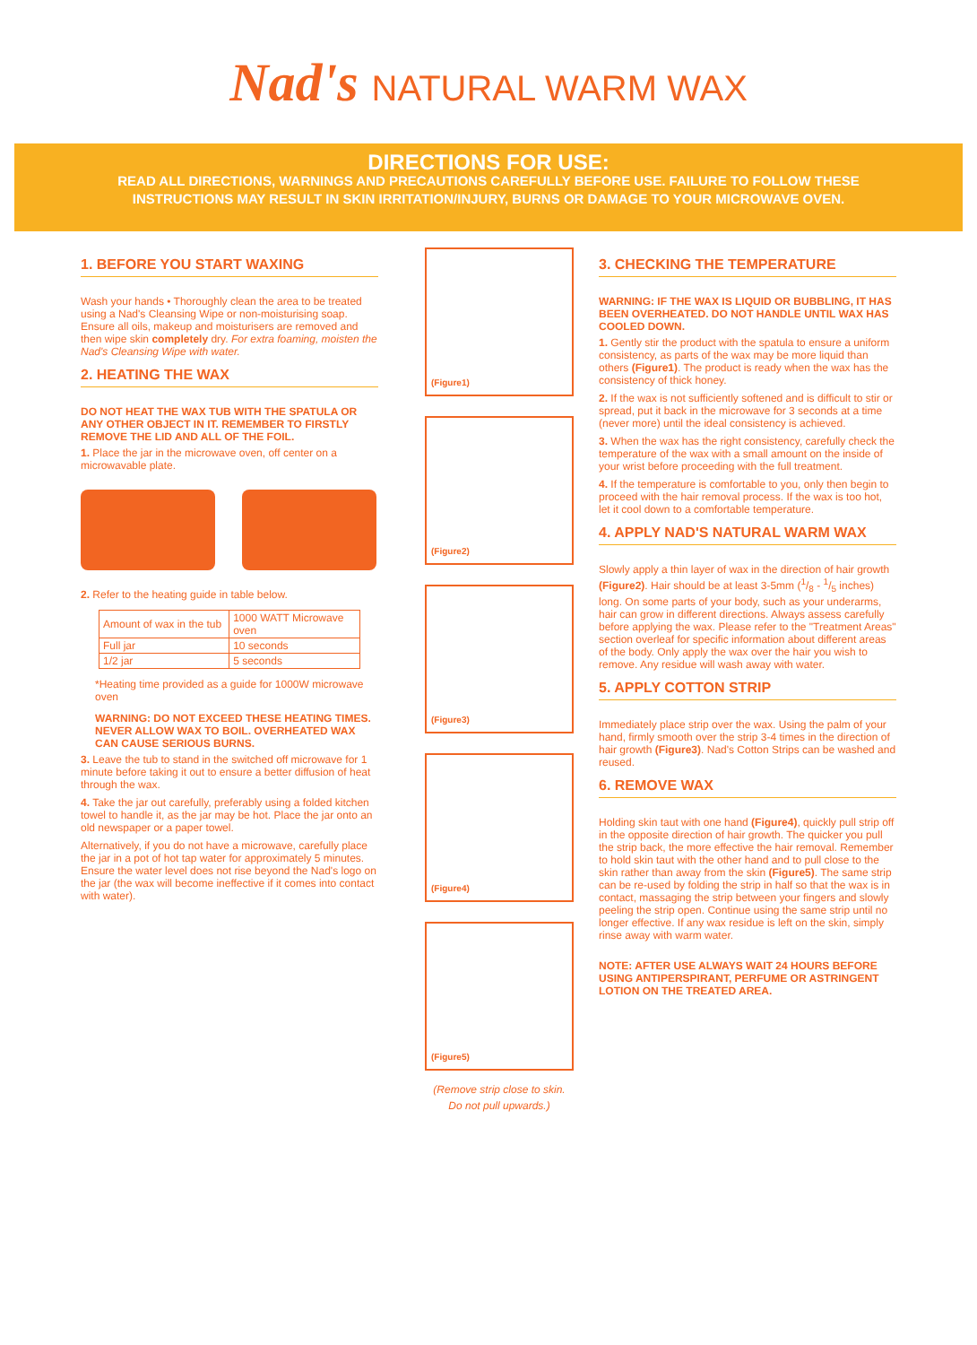Nad's NATURAL WARM WAX
DIRECTIONS FOR USE:
READ ALL DIRECTIONS, WARNINGS AND PRECAUTIONS CAREFULLY BEFORE USE. FAILURE TO FOLLOW THESE
INSTRUCTIONS MAY RESULT IN SKIN IRRITATION/INJURY, BURNS OR DAMAGE TO YOUR MICROWAVE OVEN.
1. BEFORE YOU START WAXING
Wash your hands • Thoroughly clean the area to be treated using a Nad's Cleansing Wipe or non-moisturising soap. Ensure all oils, makeup and moisturisers are removed and then wipe skin completely dry. For extra foaming, moisten the Nad's Cleansing Wipe with water.
2. HEATING THE WAX
DO NOT HEAT THE WAX TUB WITH THE SPATULA OR ANY OTHER OBJECT IN IT. REMEMBER TO FIRSTLY REMOVE THE LID AND ALL OF THE FOIL.
1. Place the jar in the microwave oven, off center on a microwavable plate.
2. Refer to the heating guide in table below.
| Amount of wax in the tub | 1000 WATT Microwave oven |
| Full jar | 10 seconds |
| 1/2 jar | 5 seconds |
*Heating time provided as a guide for 1000W microwave oven
WARNING: DO NOT EXCEED THESE HEATING TIMES. NEVER ALLOW WAX TO BOIL. OVERHEATED WAX CAN CAUSE SERIOUS BURNS.
3. Leave the tub to stand in the switched off microwave for 1 minute before taking it out to ensure a better diffusion of heat through the wax.
4. Take the jar out carefully, preferably using a folded kitchen towel to handle it, as the jar may be hot. Place the jar onto an old newspaper or a paper towel.
Alternatively, if you do not have a microwave, carefully place the jar in a pot of hot tap water for approximately 5 minutes. Ensure the water level does not rise beyond the Nad's logo on the jar (the wax will become ineffective if it comes into contact with water).
(Figure1)
(Figure2)
(Figure3)
(Figure4)
(Figure5)
(Remove strip close to skin.
Do not pull upwards.)
3. CHECKING THE TEMPERATURE
WARNING: IF THE WAX IS LIQUID OR BUBBLING, IT HAS BEEN OVERHEATED. DO NOT HANDLE UNTIL WAX HAS COOLED DOWN.
1. Gently stir the product with the spatula to ensure a uniform consistency, as parts of the wax may be more liquid than others (Figure1). The product is ready when the wax has the consistency of thick honey.
2. If the wax is not sufficiently softened and is difficult to stir or spread, put it back in the microwave for 3 seconds at a time (never more) until the ideal consistency is achieved.
3. When the wax has the right consistency, carefully check the temperature of the wax with a small amount on the inside of your wrist before proceeding with the full treatment.
4. If the temperature is comfortable to you, only then begin to proceed with the hair removal process. If the wax is too hot, let it cool down to a comfortable temperature.
4. APPLY NAD'S NATURAL WARM WAX
Slowly apply a thin layer of wax in the direction of hair growth (Figure2). Hair should be at least 3-5mm (1/8 - 1/5 inches) long. On some parts of your body, such as your underarms, hair can grow in different directions. Always assess carefully before applying the wax. Please refer to the "Treatment Areas" section overleaf for specific information about different areas of the body. Only apply the wax over the hair you wish to remove. Any residue will wash away with water.
5. APPLY COTTON STRIP
Immediately place strip over the wax. Using the palm of your hand, firmly smooth over the strip 3-4 times in the direction of hair growth (Figure3). Nad's Cotton Strips can be washed and reused.
6. REMOVE WAX
Holding skin taut with one hand (Figure4), quickly pull strip off in the opposite direction of hair growth. The quicker you pull the strip back, the more effective the hair removal. Remember to hold skin taut with the other hand and to pull close to the skin rather than away from the skin (Figure5). The same strip can be re-used by folding the strip in half so that the wax is in contact, massaging the strip between your fingers and slowly peeling the strip open. Continue using the same strip until no longer effective. If any wax residue is left on the skin, simply rinse away with warm water.
NOTE: AFTER USE ALWAYS WAIT 24 HOURS BEFORE USING ANTIPERSPIRANT, PERFUME OR ASTRINGENT LOTION ON THE TREATED AREA.